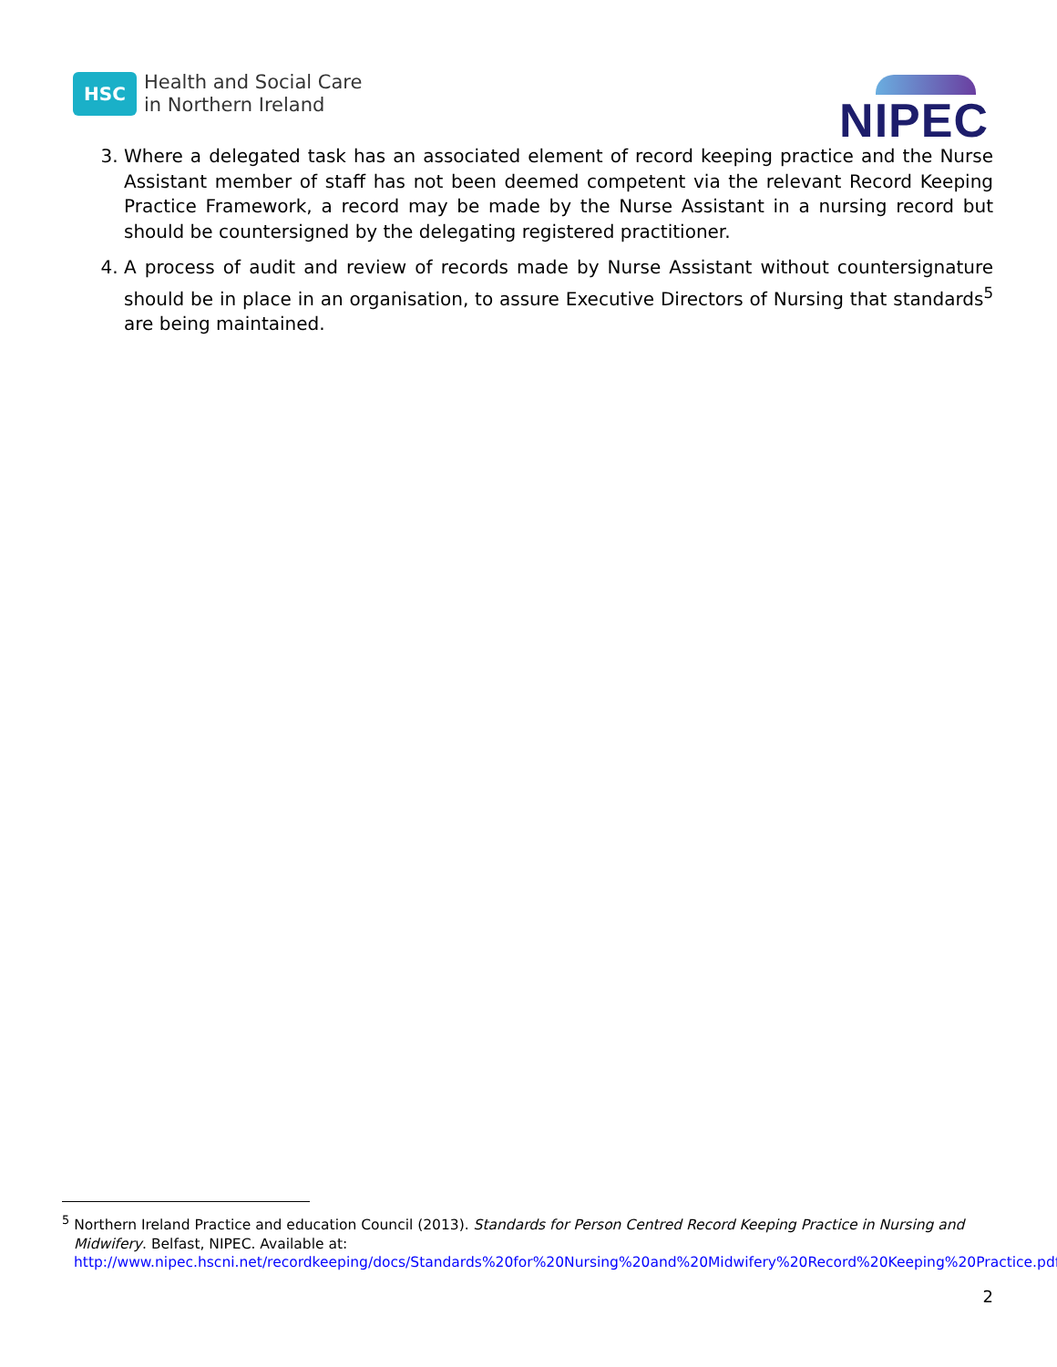HSC
Health and Social Care
in Northern Ireland
NIPEC
3. Where a delegated task has an associated element of record keeping practice and the Nurse Assistant member of staff has not been deemed competent via the relevant Record Keeping Practice Framework, a record may be made by the Nurse Assistant in a nursing record but should be countersigned by the delegating registered practitioner.
4. A process of audit and review of records made by Nurse Assistant without countersignature should be in place in an organisation, to assure Executive Directors of Nursing that standards<sup>5</sup> are being maintained.
<sup>5</sup> Northern Ireland Practice and education Council (2013). Standards for Person Centred Record Keeping Practice in Nursing and
Midwifery. Belfast, NIPEC. Available at:
http://www.nipec.hscni.net/recordkeeping/docs/Standards%20for%20Nursing%20and%20Midwifery%20Record%20Keeping%20Practice.pdf
2